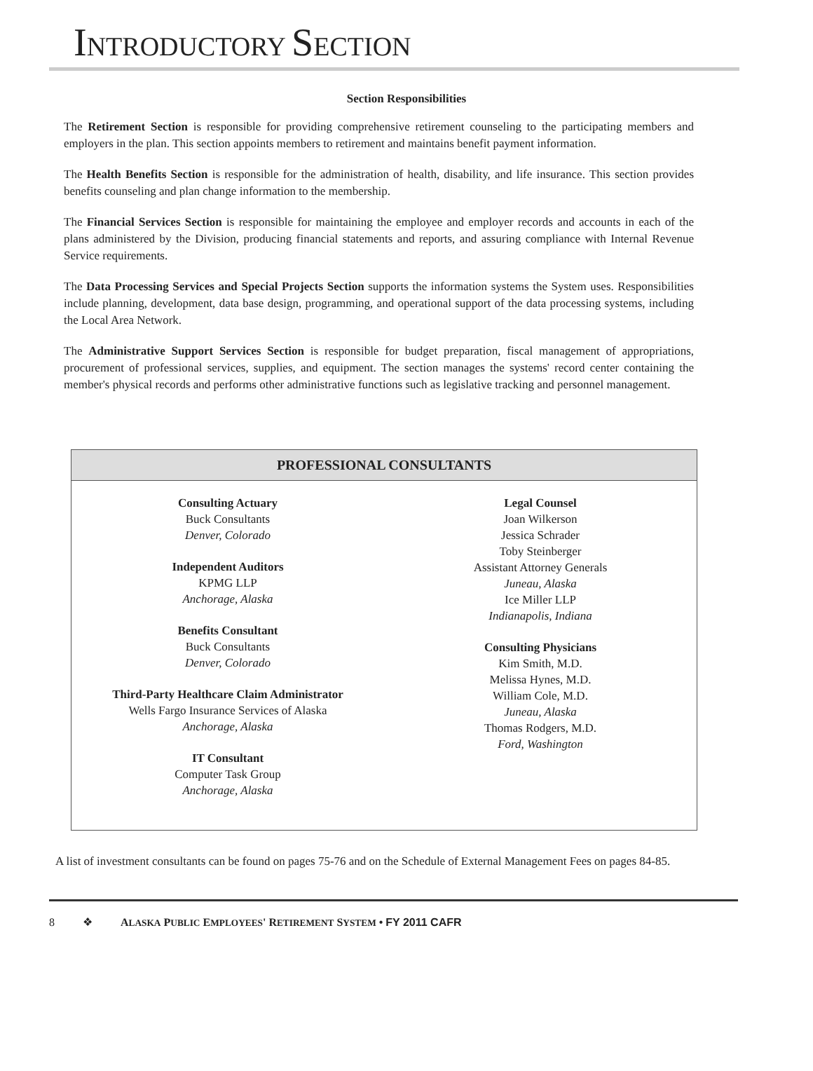INTRODUCTORY SECTION
Section Responsibilities
The Retirement Section is responsible for providing comprehensive retirement counseling to the participating members and employers in the plan. This section appoints members to retirement and maintains benefit payment information.
The Health Benefits Section is responsible for the administration of health, disability, and life insurance. This section provides benefits counseling and plan change information to the membership.
The Financial Services Section is responsible for maintaining the employee and employer records and accounts in each of the plans administered by the Division, producing financial statements and reports, and assuring compliance with Internal Revenue Service requirements.
The Data Processing Services and Special Projects Section supports the information systems the System uses. Responsibilities include planning, development, data base design, programming, and operational support of the data processing systems, including the Local Area Network.
The Administrative Support Services Section is responsible for budget preparation, fiscal management of appropriations, procurement of professional services, supplies, and equipment. The section manages the systems' record center containing the member's physical records and performs other administrative functions such as legislative tracking and personnel management.
PROFESSIONAL CONSULTANTS
Consulting Actuary
Buck Consultants
Denver, Colorado
Independent Auditors
KPMG LLP
Anchorage, Alaska
Benefits Consultant
Buck Consultants
Denver, Colorado
Third-Party Healthcare Claim Administrator
Wells Fargo Insurance Services of Alaska
Anchorage, Alaska
IT Consultant
Computer Task Group
Anchorage, Alaska
Legal Counsel
Joan Wilkerson
Jessica Schrader
Toby Steinberger
Assistant Attorney Generals
Juneau, Alaska
Ice Miller LLP
Indianapolis, Indiana
Consulting Physicians
Kim Smith, M.D.
Melissa Hynes, M.D.
William Cole, M.D.
Juneau, Alaska
Thomas Rodgers, M.D.
Ford, Washington
A list of investment consultants can be found on pages 75-76 and on the Schedule of External Management Fees on pages 84-85.
8 ❖ ALASKA PUBLIC EMPLOYEES' RETIREMENT SYSTEM • FY 2011 CAFR